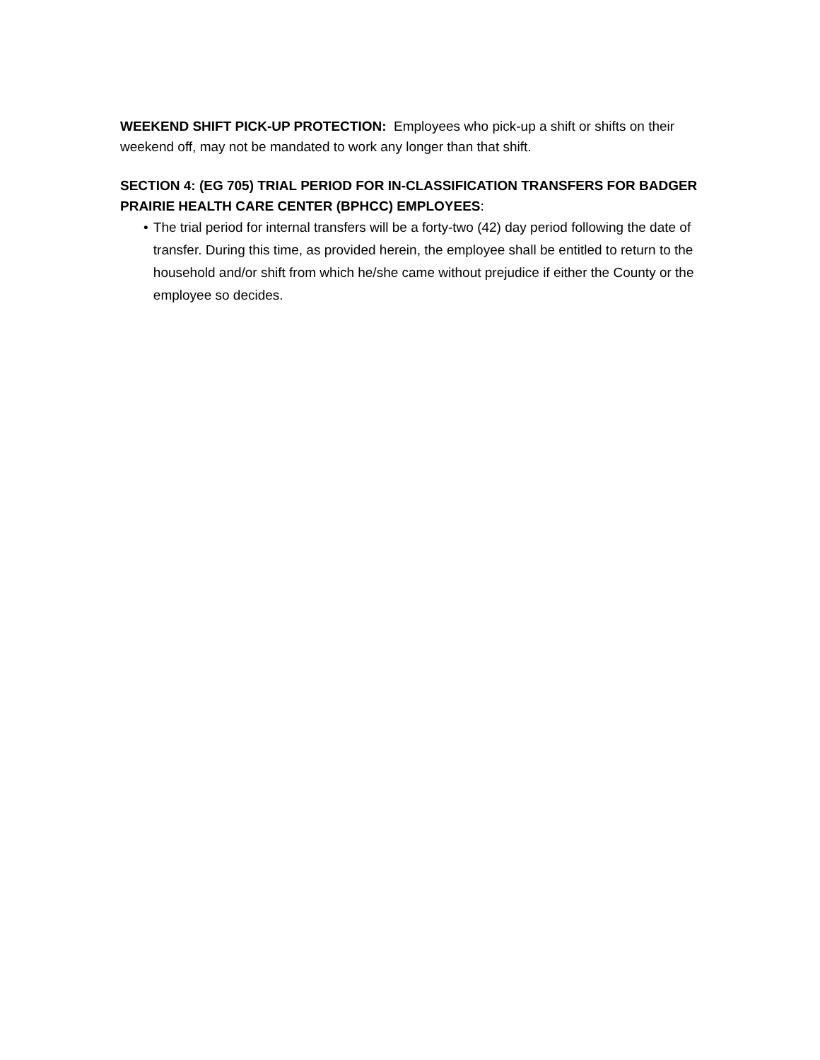WEEKEND SHIFT PICK-UP PROTECTION: Employees who pick-up a shift or shifts on their weekend off, may not be mandated to work any longer than that shift.
SECTION 4: (EG 705) TRIAL PERIOD FOR IN-CLASSIFICATION TRANSFERS FOR BADGER PRAIRIE HEALTH CARE CENTER (BPHCC) EMPLOYEES:
• The trial period for internal transfers will be a forty-two (42) day period following the date of transfer. During this time, as provided herein, the employee shall be entitled to return to the household and/or shift from which he/she came without prejudice if either the County or the employee so decides.